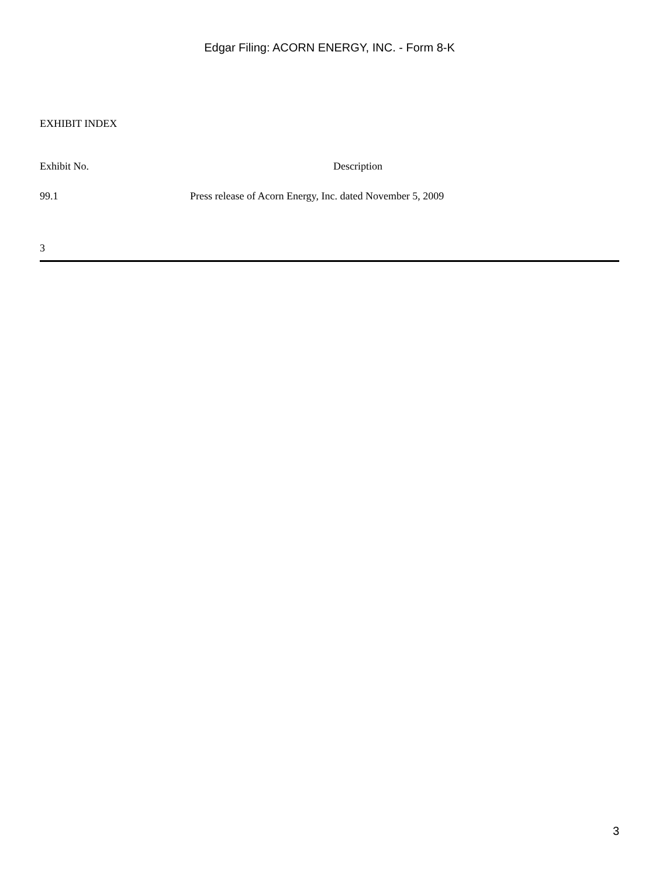Edgar Filing: ACORN ENERGY, INC. - Form 8-K
EXHIBIT INDEX
| Exhibit No. | Description |
| --- | --- |
| 99.1 | Press release of Acorn Energy, Inc. dated November 5, 2009 |
3
3